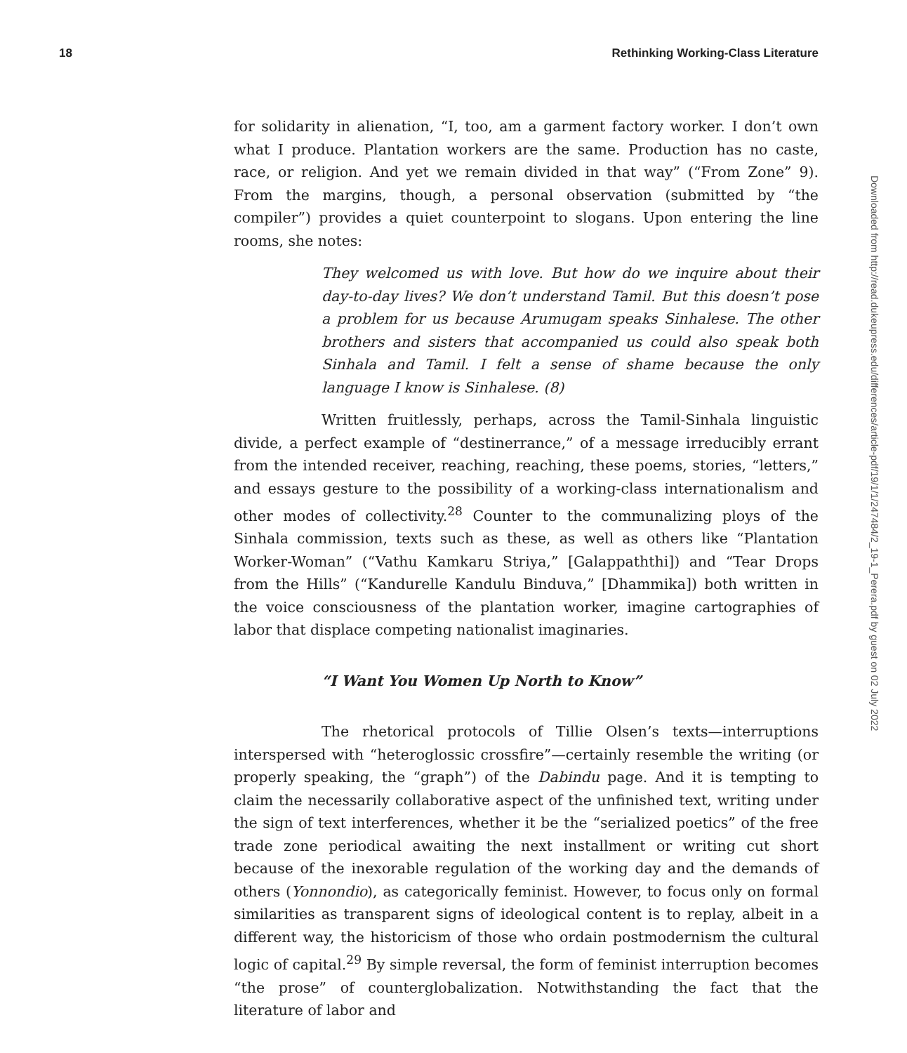18 Rethinking Working-Class Literature
for solidarity in alienation, “I, too, am a garment factory worker. I don’t own what I produce. Plantation workers are the same. Production has no caste, race, or religion. And yet we remain divided in that way” (“From Zone” 9). From the margins, though, a personal observation (submitted by “the compiler”) provides a quiet counterpoint to slogans. Upon entering the line rooms, she notes:
They welcomed us with love. But how do we inquire about their day-to-day lives? We don’t understand Tamil. But this doesn’t pose a problem for us because Arumugam speaks Sinhalese. The other brothers and sisters that accompanied us could also speak both Sinhala and Tamil. I felt a sense of shame because the only language I know is Sinhalese. (8)
Written fruitlessly, perhaps, across the Tamil-Sinhala linguistic divide, a perfect example of “destinerrance,” of a message irreducibly errant from the intended receiver, reaching, reaching, these poems, stories, “letters,” and essays gesture to the possibility of a working-class internationalism and other modes of collectivity.<sup>28</sup> Counter to the communalizing ploys of the Sinhala commission, texts such as these, as well as others like “Plantation Worker-Woman” (“Vathu Kamkaru Striya,” [Galappaththi]) and “Tear Drops from the Hills” (“Kandurelle Kandulu Binduva,” [Dhammika]) both written in the voice consciousness of the plantation worker, imagine cartographies of labor that displace competing nationalist imaginaries.
“I Want You Women Up North to Know”
The rhetorical protocols of Tillie Olsen’s texts—interruptions interspersed with “heteroglossic crossfire”—certainly resemble the writing (or properly speaking, the “graph”) of the Dabindu page. And it is tempting to claim the necessarily collaborative aspect of the unfinished text, writing under the sign of text interferences, whether it be the “serialized poetics” of the free trade zone periodical awaiting the next installment or writing cut short because of the inexorable regulation of the working day and the demands of others (Yonnondio), as categorically feminist. However, to focus only on formal similarities as transparent signs of ideological content is to replay, albeit in a different way, the historicism of those who ordain postmodernism the cultural logic of capital.<sup>29</sup> By simple reversal, the form of feminist interruption becomes “the prose” of counterglobalization. Notwithstanding the fact that the literature of labor and
Downloaded from http://read.dukeupress.edu/differences/article-pdf/19/1/1/247484/2_19-1_Perera.pdf by guest on 02 July 2022